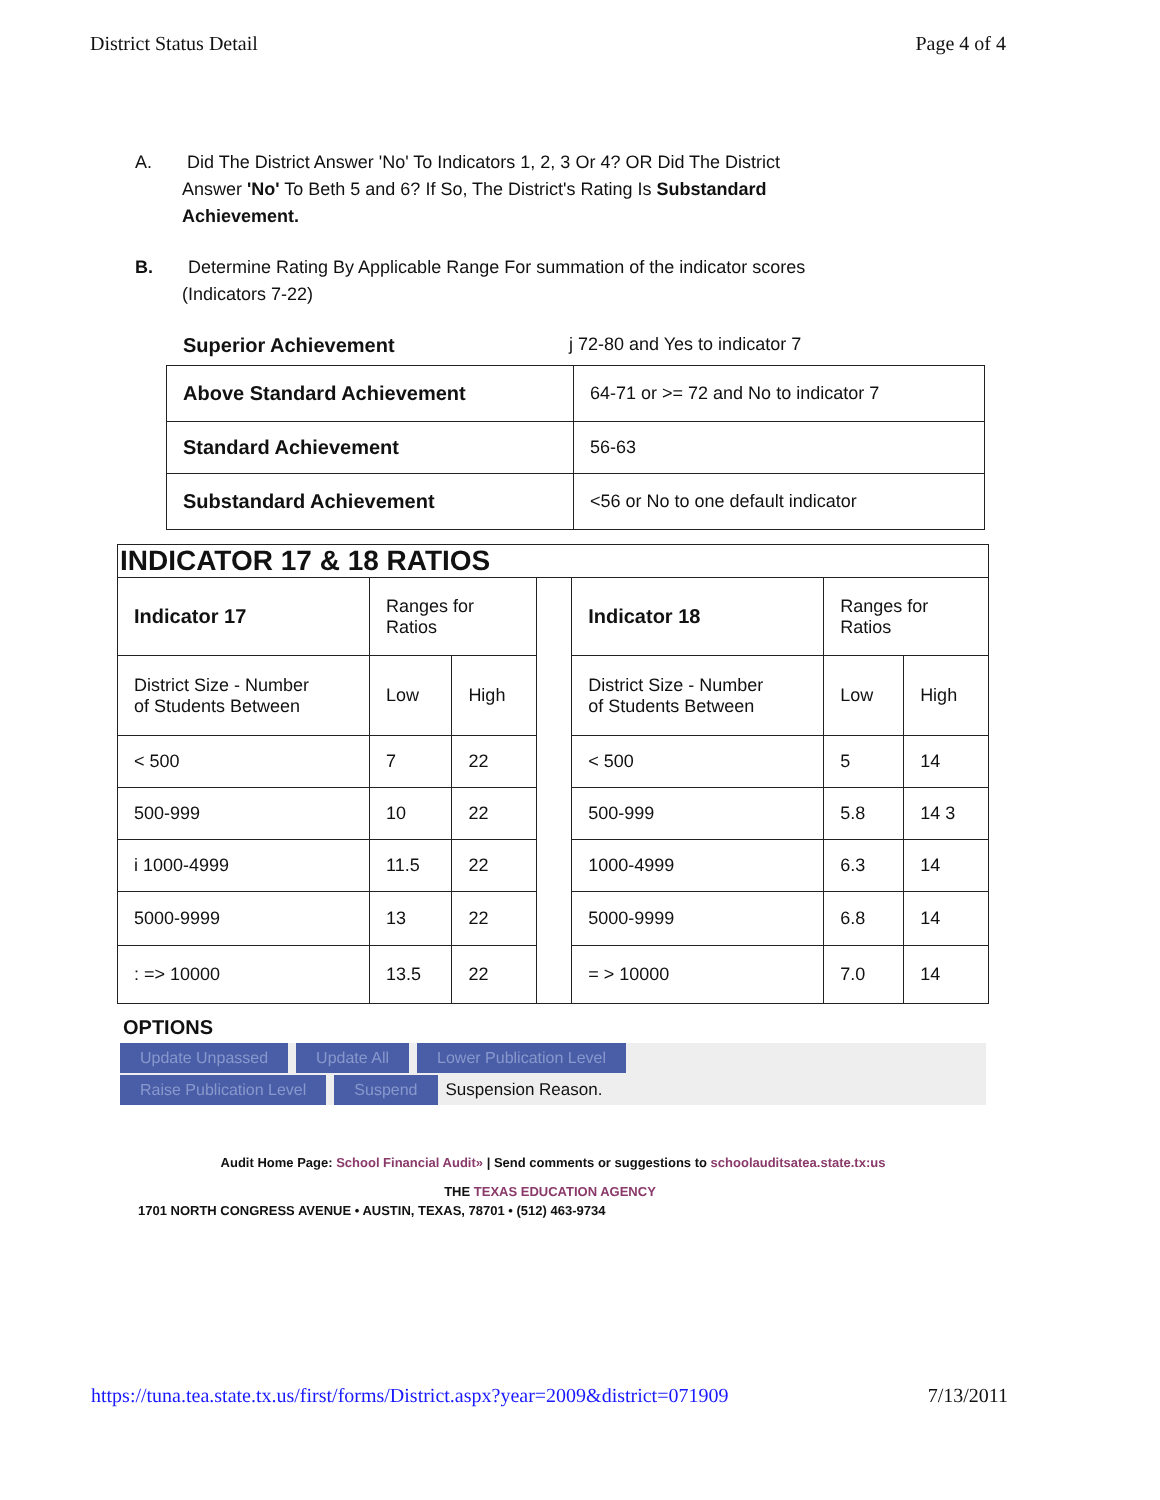District Status Detail Page 4 of 4
A. Did The District Answer 'No' To Indicators 1, 2, 3 Or 4? OR Did The District
Answer 'No' To Beth 5 and 6? If So, The District's Rating Is Substandard
Achievement.
B. Determine Rating By Applicable Range For summation of the indicator scores
(Indicators 7-22)
Superior Achievement j 72-80 and Yes to indicator 7
| Above Standard Achievement | 64-71 or >= 72 and No to indicator 7 |
| Standard Achievement | 56-63 |
| Substandard Achievement | <56 or No to one default indicator |
| INDICATOR 17 & 18 RATIOS | | | | | | |
| Indicator 17 | Ranges for Ratios | | | Indicator 18 | Ranges for Ratios | |
| District Size - Number of Students Between | Low | High | | District Size - Number of Students Between | Low | High |
| < 500 | 7 | 22 | | < 500 | 5 | 14 |
| 500-999 | 10 | 22 | | 500-999 | 5.8 | 14 3 |
| i 1000-4999 | 11.5 | 22 | | 1000-4999 | 6.3 | 14 |
| 5000-9999 | 13 | 22 | | 5000-9999 | 6.8 | 14 |
| : => 10000 | 13.5 | 22 | | = > 10000 | 7.0 | 14 |
OPTIONS
Update Unpassed Update All Lower Publication Level
Raise Publication Level Suspend Suspension Reason.
Audit Home Page: School Financial Audit» | Send comments or suggestions to schoolauditsatea.state.tx:us
THE TEXAS EDUCATION AGENCY
1701 NORTH CONGRESS AVENUE • AUSTIN, TEXAS, 78701 • (512) 463-9734
https://tuna.tea.state.tx.us/first/forms/District.aspx?year=2009&district=071909 7/13/2011